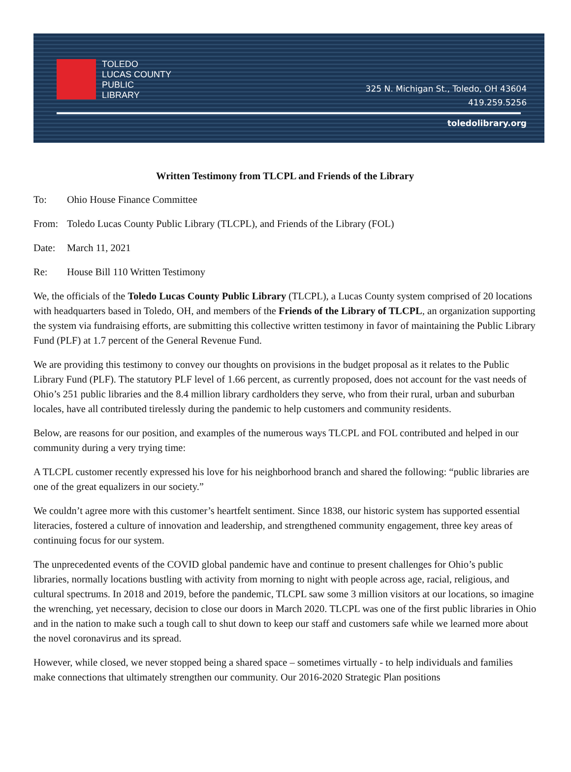TOLEDO
LUCAS COUNTY
PUBLIC
LIBRARY
325 N. Michigan St., Toledo, OH 43604
419.259.5256
toledolibrary.org
Written Testimony from TLCPL and Friends of the Library
To: Ohio House Finance Committee
From: Toledo Lucas County Public Library (TLCPL), and Friends of the Library (FOL)
Date: March 11, 2021
Re: House Bill 110 Written Testimony
We, the officials of the Toledo Lucas County Public Library (TLCPL), a Lucas County system comprised of 20 locations with headquarters based in Toledo, OH, and members of the Friends of the Library of TLCPL, an organization supporting the system via fundraising efforts, are submitting this collective written testimony in favor of maintaining the Public Library Fund (PLF) at 1.7 percent of the General Revenue Fund.
We are providing this testimony to convey our thoughts on provisions in the budget proposal as it relates to the Public Library Fund (PLF). The statutory PLF level of 1.66 percent, as currently proposed, does not account for the vast needs of Ohio’s 251 public libraries and the 8.4 million library cardholders they serve, who from their rural, urban and suburban locales, have all contributed tirelessly during the pandemic to help customers and community residents.
Below, are reasons for our position, and examples of the numerous ways TLCPL and FOL contributed and helped in our community during a very trying time:
A TLCPL customer recently expressed his love for his neighborhood branch and shared the following: “public libraries are one of the great equalizers in our society.”
We couldn’t agree more with this customer’s heartfelt sentiment. Since 1838, our historic system has supported essential literacies, fostered a culture of innovation and leadership, and strengthened community engagement, three key areas of continuing focus for our system.
The unprecedented events of the COVID global pandemic have and continue to present challenges for Ohio’s public libraries, normally locations bustling with activity from morning to night with people across age, racial, religious, and cultural spectrums. In 2018 and 2019, before the pandemic, TLCPL saw some 3 million visitors at our locations, so imagine the wrenching, yet necessary, decision to close our doors in March 2020. TLCPL was one of the first public libraries in Ohio and in the nation to make such a tough call to shut down to keep our staff and customers safe while we learned more about the novel coronavirus and its spread.
However, while closed, we never stopped being a shared space – sometimes virtually - to help individuals and families make connections that ultimately strengthen our community. Our 2016-2020 Strategic Plan positions